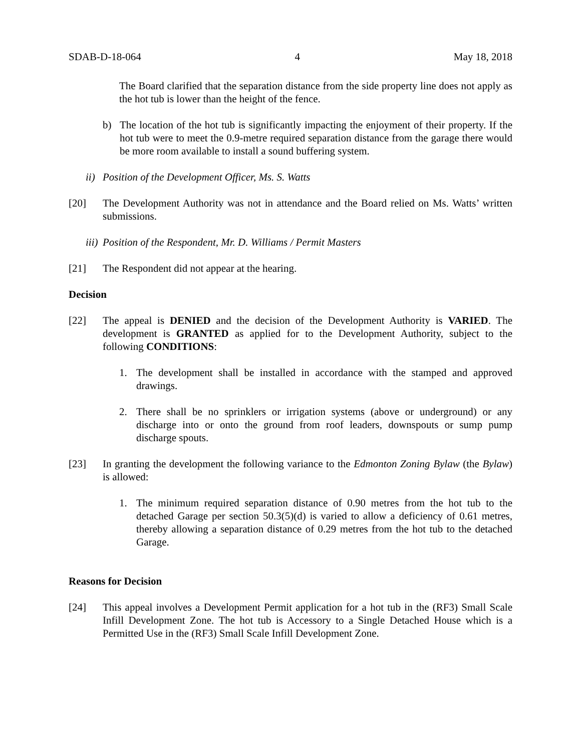SDAB-D-18-064 4 May 18, 2018
The Board clarified that the separation distance from the side property line does not apply as the hot tub is lower than the height of the fence.
b) The location of the hot tub is significantly impacting the enjoyment of their property. If the hot tub were to meet the 0.9-metre required separation distance from the garage there would be more room available to install a sound buffering system.
ii) Position of the Development Officer, Ms. S. Watts
[20] The Development Authority was not in attendance and the Board relied on Ms. Watts’ written submissions.
iii) Position of the Respondent, Mr. D. Williams / Permit Masters
[21] The Respondent did not appear at the hearing.
Decision
[22] The appeal is DENIED and the decision of the Development Authority is VARIED. The development is GRANTED as applied for to the Development Authority, subject to the following CONDITIONS:
1. The development shall be installed in accordance with the stamped and approved drawings.
2. There shall be no sprinklers or irrigation systems (above or underground) or any discharge into or onto the ground from roof leaders, downspouts or sump pump discharge spouts.
[23] In granting the development the following variance to the Edmonton Zoning Bylaw (the Bylaw) is allowed:
1. The minimum required separation distance of 0.90 metres from the hot tub to the detached Garage per section 50.3(5)(d) is varied to allow a deficiency of 0.61 metres, thereby allowing a separation distance of 0.29 metres from the hot tub to the detached Garage.
Reasons for Decision
[24] This appeal involves a Development Permit application for a hot tub in the (RF3) Small Scale Infill Development Zone. The hot tub is Accessory to a Single Detached House which is a Permitted Use in the (RF3) Small Scale Infill Development Zone.